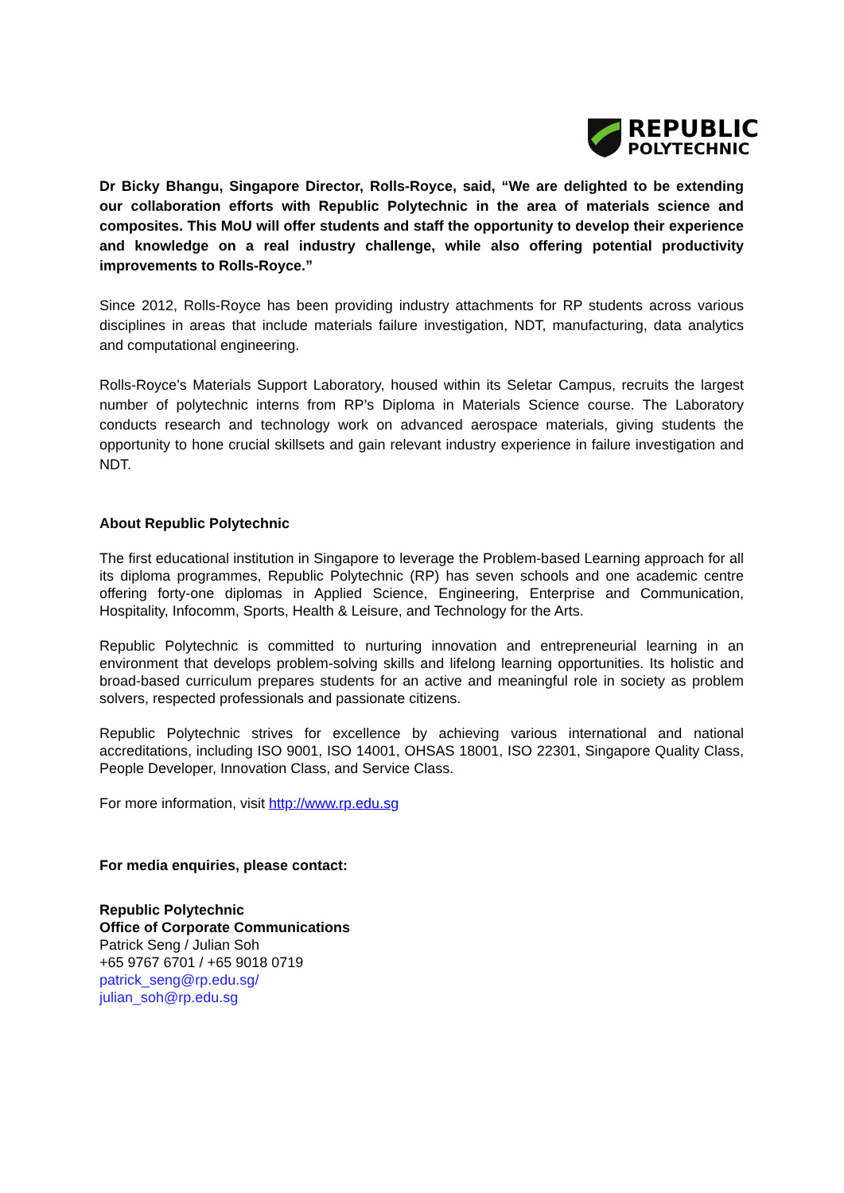REPUBLIC
POLYTECHNIC
Dr Bicky Bhangu, Singapore Director, Rolls-Royce, said, “We are delighted to be extending our collaboration efforts with Republic Polytechnic in the area of materials science and composites. This MoU will offer students and staff the opportunity to develop their experience and knowledge on a real industry challenge, while also offering potential productivity improvements to Rolls-Royce.”
Since 2012, Rolls-Royce has been providing industry attachments for RP students across various disciplines in areas that include materials failure investigation, NDT, manufacturing, data analytics and computational engineering.
Rolls-Royce’s Materials Support Laboratory, housed within its Seletar Campus, recruits the largest number of polytechnic interns from RP’s Diploma in Materials Science course. The Laboratory conducts research and technology work on advanced aerospace materials, giving students the opportunity to hone crucial skillsets and gain relevant industry experience in failure investigation and NDT.
About Republic Polytechnic
The first educational institution in Singapore to leverage the Problem-based Learning approach for all its diploma programmes, Republic Polytechnic (RP) has seven schools and one academic centre offering forty-one diplomas in Applied Science, Engineering, Enterprise and Communication, Hospitality, Infocomm, Sports, Health & Leisure, and Technology for the Arts.
Republic Polytechnic is committed to nurturing innovation and entrepreneurial learning in an environment that develops problem-solving skills and lifelong learning opportunities. Its holistic and broad-based curriculum prepares students for an active and meaningful role in society as problem solvers, respected professionals and passionate citizens.
Republic Polytechnic strives for excellence by achieving various international and national accreditations, including ISO 9001, ISO 14001, OHSAS 18001, ISO 22301, Singapore Quality Class, People Developer, Innovation Class, and Service Class.
For more information, visit http://www.rp.edu.sg
For media enquiries, please contact:
Republic Polytechnic
Office of Corporate Communications
Patrick Seng / Julian Soh
+65 9767 6701 / +65 9018 0719
patrick_seng@rp.edu.sg/
julian_soh@rp.edu.sg